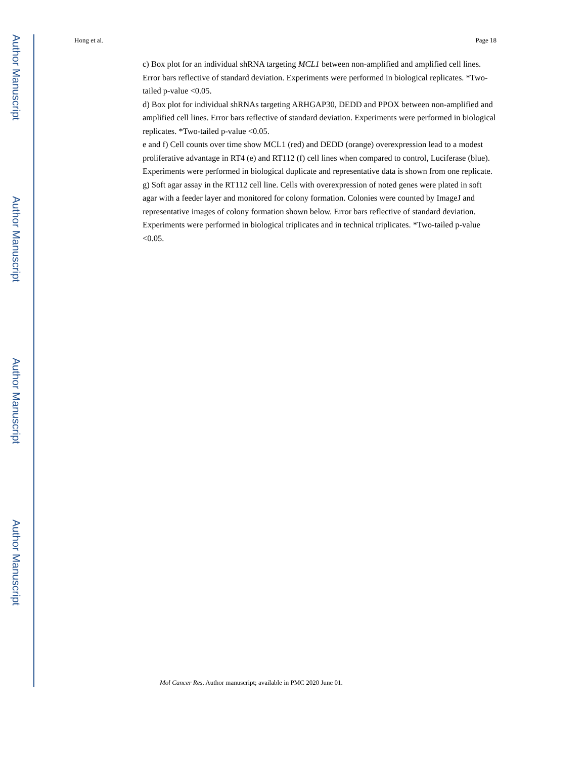Author Manuscript
Author Manuscript
Author Manuscript
Author Manuscript
Hong et al. Page 18
c) Box plot for an individual shRNA targeting MCL1 between non-amplified and amplified cell lines. Error bars reflective of standard deviation. Experiments were performed in biological replicates. *Two-tailed p-value <0.05.
d) Box plot for individual shRNAs targeting ARHGAP30, DEDD and PPOX between non-amplified and amplified cell lines. Error bars reflective of standard deviation. Experiments were performed in biological replicates. *Two-tailed p-value <0.05.
e and f) Cell counts over time show MCL1 (red) and DEDD (orange) overexpression lead to a modest proliferative advantage in RT4 (e) and RT112 (f) cell lines when compared to control, Luciferase (blue). Experiments were performed in biological duplicate and representative data is shown from one replicate.
g) Soft agar assay in the RT112 cell line. Cells with overexpression of noted genes were plated in soft agar with a feeder layer and monitored for colony formation. Colonies were counted by ImageJ and representative images of colony formation shown below. Error bars reflective of standard deviation. Experiments were performed in biological triplicates and in technical triplicates. *Two-tailed p-value <0.05.
Mol Cancer Res. Author manuscript; available in PMC 2020 June 01.